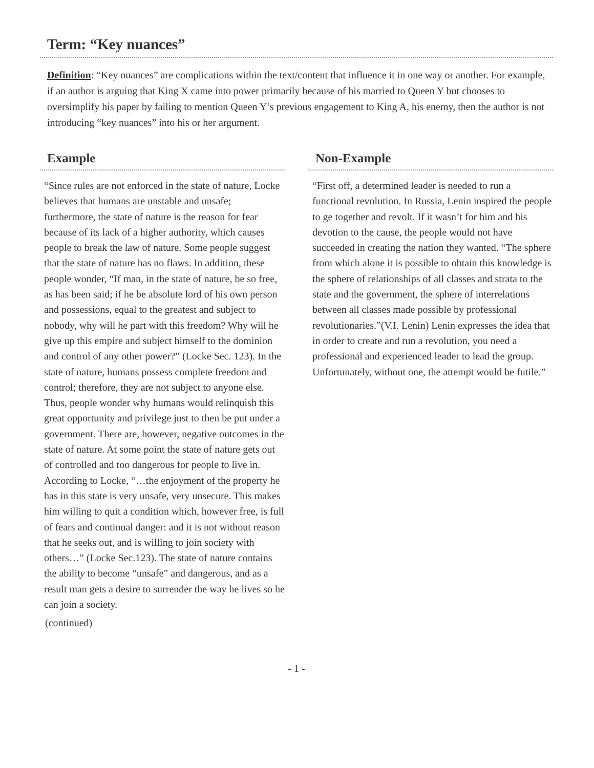Term: “Key nuances”
Definition: “Key nuances” are complications within the text/content that influence it in one way or another. For example, if an author is arguing that King X came into power primarily because of his married to Queen Y but chooses to oversimplify his paper by failing to mention Queen Y’s previous engagement to King A, his enemy, then the author is not introducing “key nuances” into his or her argument.
Example
“Since rules are not enforced in the state of nature, Locke believes that humans are unstable and unsafe; furthermore, the state of nature is the reason for fear because of its lack of a higher authority, which causes people to break the law of nature. Some people suggest that the state of nature has no flaws. In addition, these people wonder, “If man, in the state of nature, be so free, as has been said; if he be absolute lord of his own person and possessions, equal to the greatest and subject to nobody, why will he part with this freedom? Why will he give up this empire and subject himself to the dominion and control of any other power?” (Locke Sec. 123). In the state of nature, humans possess complete freedom and control; therefore, they are not subject to anyone else. Thus, people wonder why humans would relinquish this great opportunity and privilege just to then be put under a government. There are, however, negative outcomes in the state of nature. At some point the state of nature gets out of controlled and too dangerous for people to live in. According to Locke, “…the enjoyment of the property he has in this state is very unsafe, very unsecure. This makes him willing to quit a condition which, however free, is full of fears and continual danger: and it is not without reason that he seeks out, and is willing to join society with others…” (Locke Sec.123). The state of nature contains the ability to become “unsafe” and dangerous, and as a result man gets a desire to surrender the way he lives so he can join a society.
(continued)
Non-Example
“First off, a determined leader is needed to run a functional revolution. In Russia, Lenin inspired the people to ge together and revolt. If it wasn’t for him and his devotion to the cause, the people would not have succeeded in creating the nation they wanted. “The sphere from which alone it is possible to obtain this knowledge is the sphere of relationships of all classes and strata to the state and the government, the sphere of interrelations between all classes made possible by professional revolutionaries.”(V.I. Lenin) Lenin expresses the idea that in order to create and run a revolution, you need a professional and experienced leader to lead the group. Unfortunately, without one, the attempt would be futile.”
- 1 -